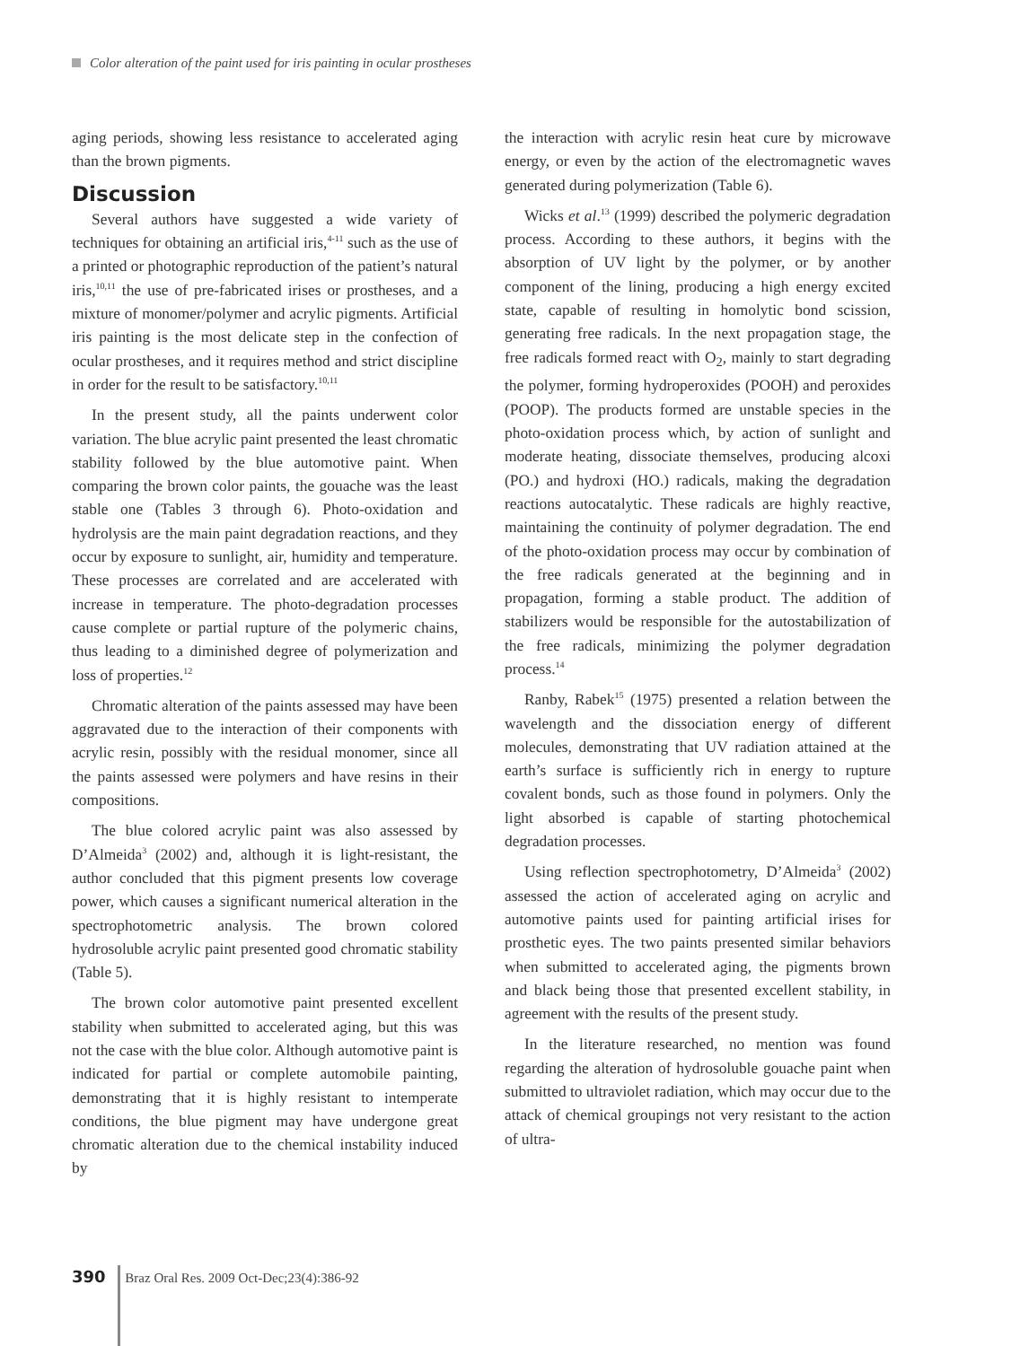Color alteration of the paint used for iris painting in ocular prostheses
aging periods, showing less resistance to accelerated aging than the brown pigments.
Discussion
Several authors have suggested a wide variety of techniques for obtaining an artificial iris,<sup>4-11</sup> such as the use of a printed or photographic reproduction of the patient’s natural iris,<sup>10,11</sup> the use of pre-fabricated irises or prostheses, and a mixture of monomer/polymer and acrylic pigments. Artificial iris painting is the most delicate step in the confection of ocular prostheses, and it requires method and strict discipline in order for the result to be satisfactory.<sup>10,11</sup>
In the present study, all the paints underwent color variation. The blue acrylic paint presented the least chromatic stability followed by the blue automotive paint. When comparing the brown color paints, the gouache was the least stable one (Tables 3 through 6). Photo-oxidation and hydrolysis are the main paint degradation reactions, and they occur by exposure to sunlight, air, humidity and temperature. These processes are correlated and are accelerated with increase in temperature. The photo-degradation processes cause complete or partial rupture of the polymeric chains, thus leading to a diminished degree of polymerization and loss of properties.<sup>12</sup>
Chromatic alteration of the paints assessed may have been aggravated due to the interaction of their components with acrylic resin, possibly with the residual monomer, since all the paints assessed were polymers and have resins in their compositions.
The blue colored acrylic paint was also assessed by D’Almeida<sup>3</sup> (2002) and, although it is light-resistant, the author concluded that this pigment presents low coverage power, which causes a significant numerical alteration in the spectrophotometric analysis. The brown colored hydrosoluble acrylic paint presented good chromatic stability (Table 5).
The brown color automotive paint presented excellent stability when submitted to accelerated aging, but this was not the case with the blue color. Although automotive paint is indicated for partial or complete automobile painting, demonstrating that it is highly resistant to intemperate conditions, the blue pigment may have undergone great chromatic alteration due to the chemical instability induced by
the interaction with acrylic resin heat cure by microwave energy, or even by the action of the electromagnetic waves generated during polymerization (Table 6).
Wicks et al.<sup>13</sup> (1999) described the polymeric degradation process. According to these authors, it begins with the absorption of UV light by the polymer, or by another component of the lining, producing a high energy excited state, capable of resulting in homolytic bond scission, generating free radicals. In the next propagation stage, the free radicals formed react with O<sub>2</sub>, mainly to start degrading the polymer, forming hydroperoxides (POOH) and peroxides (POOP). The products formed are unstable species in the photo-oxidation process which, by action of sunlight and moderate heating, dissociate themselves, producing alcoxi (PO.) and hydroxi (HO.) radicals, making the degradation reactions autocatalytic. These radicals are highly reactive, maintaining the continuity of polymer degradation. The end of the photo-oxidation process may occur by combination of the free radicals generated at the beginning and in propagation, forming a stable product. The addition of stabilizers would be responsible for the autostabilization of the free radicals, minimizing the polymer degradation process.<sup>14</sup>
Ranby, Rabek<sup>15</sup> (1975) presented a relation between the wavelength and the dissociation energy of different molecules, demonstrating that UV radiation attained at the earth’s surface is sufficiently rich in energy to rupture covalent bonds, such as those found in polymers. Only the light absorbed is capable of starting photochemical degradation processes.
Using reflection spectrophotometry, D’Almeida<sup>3</sup> (2002) assessed the action of accelerated aging on acrylic and automotive paints used for painting artificial irises for prosthetic eyes. The two paints presented similar behaviors when submitted to accelerated aging, the pigments brown and black being those that presented excellent stability, in agreement with the results of the present study.
In the literature researched, no mention was found regarding the alteration of hydrosoluble gouache paint when submitted to ultraviolet radiation, which may occur due to the attack of chemical groupings not very resistant to the action of ultra-
390 Braz Oral Res. 2009 Oct-Dec;23(4):386-92